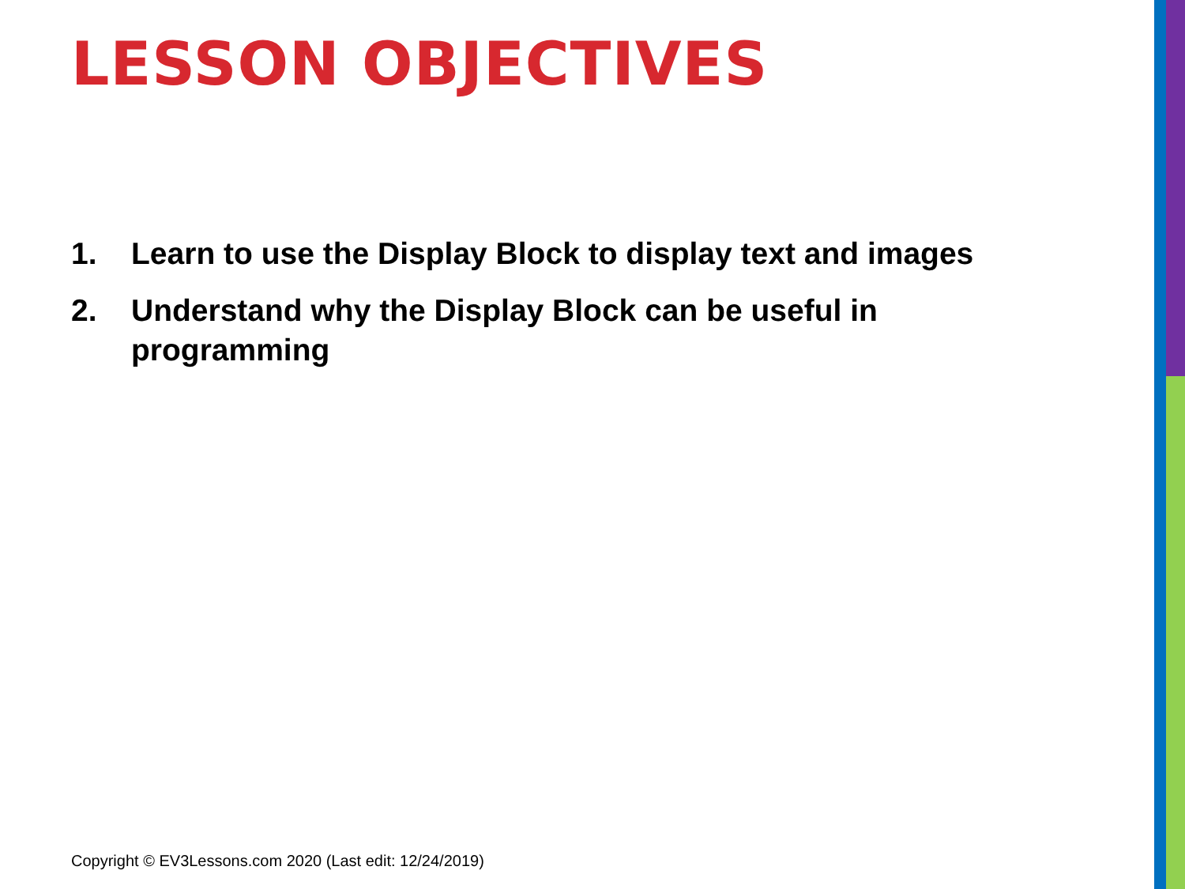LESSON OBJECTIVES
1. Learn to use the Display Block to display text and images
2. Understand why the Display Block can be useful in
programming
Copyright © EV3Lessons.com 2020 (Last edit: 12/24/2019)